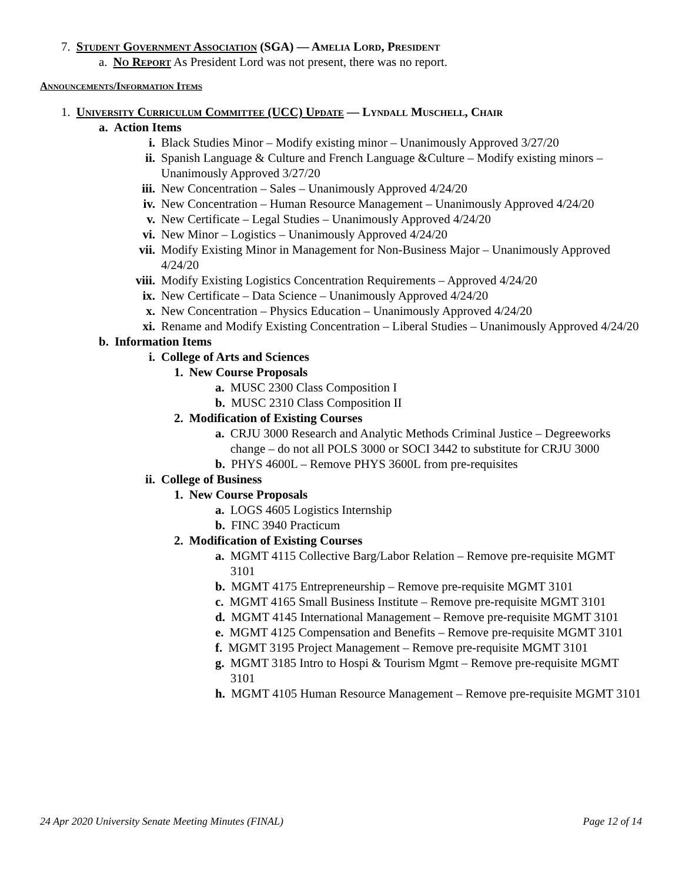7. Student Government Association (SGA) — Amelia Lord, President
a. No Report As President Lord was not present, there was no report.
Announcements/Information Items
1. University Curriculum Committee (UCC) Update — Lyndall Muschell, Chair
a. Action Items
i. Black Studies Minor – Modify existing minor – Unanimously Approved 3/27/20
ii. Spanish Language & Culture and French Language &Culture – Modify existing minors – Unanimously Approved 3/27/20
iii. New Concentration – Sales – Unanimously Approved 4/24/20
iv. New Concentration – Human Resource Management – Unanimously Approved 4/24/20
v. New Certificate – Legal Studies – Unanimously Approved 4/24/20
vi. New Minor – Logistics – Unanimously Approved 4/24/20
vii. Modify Existing Minor in Management for Non-Business Major – Unanimously Approved 4/24/20
viii. Modify Existing Logistics Concentration Requirements – Approved 4/24/20
ix. New Certificate – Data Science – Unanimously Approved 4/24/20
x. New Concentration – Physics Education – Unanimously Approved 4/24/20
xi. Rename and Modify Existing Concentration – Liberal Studies – Unanimously Approved 4/24/20
b. Information Items
i. College of Arts and Sciences
1. New Course Proposals
a. MUSC 2300 Class Composition I
b. MUSC 2310 Class Composition II
2. Modification of Existing Courses
a. CRJU 3000 Research and Analytic Methods Criminal Justice – Degreeworks change – do not all POLS 3000 or SOCI 3442 to substitute for CRJU 3000
b. PHYS 4600L – Remove PHYS 3600L from pre-requisites
ii. College of Business
1. New Course Proposals
a. LOGS 4605 Logistics Internship
b. FINC 3940 Practicum
2. Modification of Existing Courses
a. MGMT 4115 Collective Barg/Labor Relation – Remove pre-requisite MGMT 3101
b. MGMT 4175 Entrepreneurship – Remove pre-requisite MGMT 3101
c. MGMT 4165 Small Business Institute – Remove pre-requisite MGMT 3101
d. MGMT 4145 International Management – Remove pre-requisite MGMT 3101
e. MGMT 4125 Compensation and Benefits – Remove pre-requisite MGMT 3101
f. MGMT 3195 Project Management – Remove pre-requisite MGMT 3101
g. MGMT 3185 Intro to Hospi & Tourism Mgmt – Remove pre-requisite MGMT 3101
h. MGMT 4105 Human Resource Management – Remove pre-requisite MGMT 3101
24 Apr 2020 University Senate Meeting Minutes (FINAL) Page 12 of 14